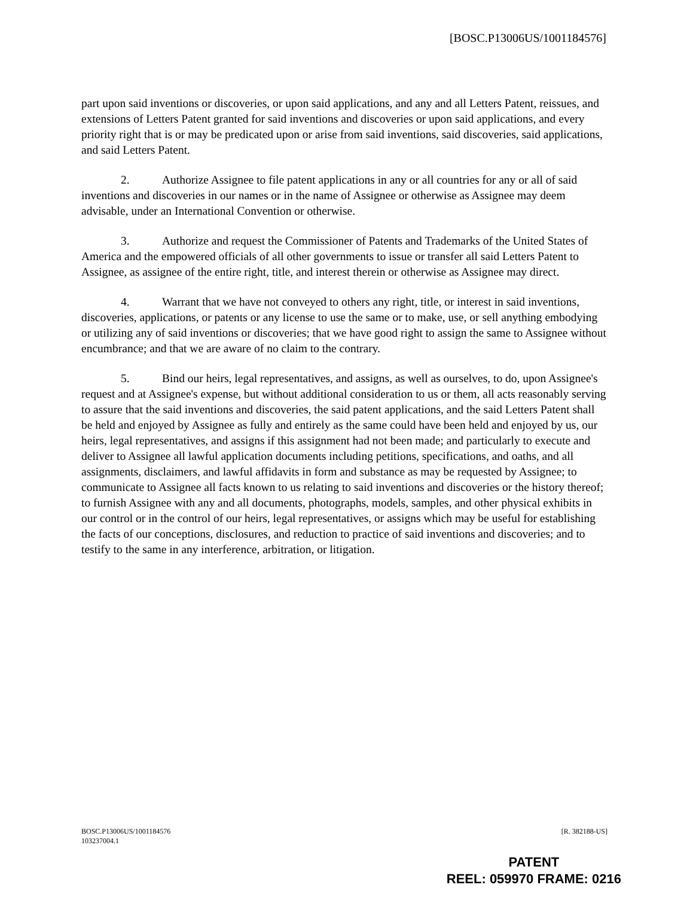[BOSC.P13006US/1001184576]
part upon said inventions or discoveries, or upon said applications, and any and all Letters Patent, reissues, and extensions of Letters Patent granted for said inventions and discoveries or upon said applications, and every priority right that is or may be predicated upon or arise from said inventions, said discoveries, said applications, and said Letters Patent.
2. Authorize Assignee to file patent applications in any or all countries for any or all of said inventions and discoveries in our names or in the name of Assignee or otherwise as Assignee may deem advisable, under an International Convention or otherwise.
3. Authorize and request the Commissioner of Patents and Trademarks of the United States of America and the empowered officials of all other governments to issue or transfer all said Letters Patent to Assignee, as assignee of the entire right, title, and interest therein or otherwise as Assignee may direct.
4. Warrant that we have not conveyed to others any right, title, or interest in said inventions, discoveries, applications, or patents or any license to use the same or to make, use, or sell anything embodying or utilizing any of said inventions or discoveries; that we have good right to assign the same to Assignee without encumbrance; and that we are aware of no claim to the contrary.
5. Bind our heirs, legal representatives, and assigns, as well as ourselves, to do, upon Assignee's request and at Assignee's expense, but without additional consideration to us or them, all acts reasonably serving to assure that the said inventions and discoveries, the said patent applications, and the said Letters Patent shall be held and enjoyed by Assignee as fully and entirely as the same could have been held and enjoyed by us, our heirs, legal representatives, and assigns if this assignment had not been made; and particularly to execute and deliver to Assignee all lawful application documents including petitions, specifications, and oaths, and all assignments, disclaimers, and lawful affidavits in form and substance as may be requested by Assignee; to communicate to Assignee all facts known to us relating to said inventions and discoveries or the history thereof; to furnish Assignee with any and all documents, photographs, models, samples, and other physical exhibits in our control or in the control of our heirs, legal representatives, or assigns which may be useful for establishing the facts of our conceptions, disclosures, and reduction to practice of said inventions and discoveries; and to testify to the same in any interference, arbitration, or litigation.
BOSC.P13006US/1001184576
103237004.1
[R. 382188-US]
PATENT
REEL: 059970 FRAME: 0216